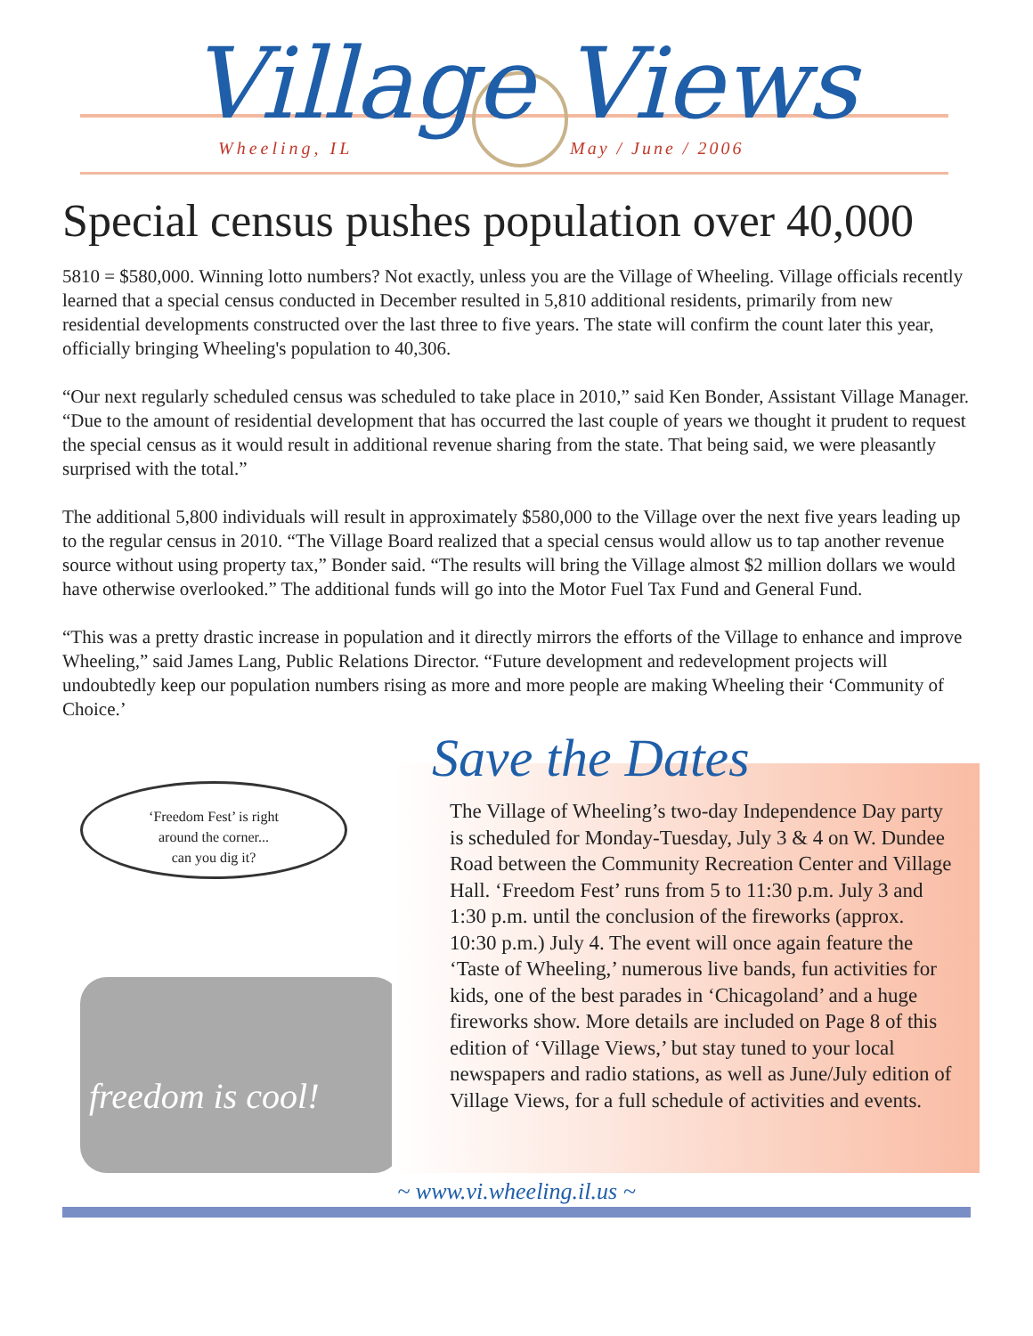Village Views
Wheeling, IL May / June / 2006
Special census pushes population over 40,000
5810 = $580,000. Winning lotto numbers? Not exactly, unless you are the Village of Wheeling. Village officials recently learned that a special census conducted in December resulted in 5,810 additional residents, primarily from new residential developments constructed over the last three to five years. The state will confirm the count later this year, officially bringing Wheeling's population to 40,306.
“Our next regularly scheduled census was scheduled to take place in 2010,” said Ken Bonder, Assistant Village Manager. “Due to the amount of residential development that has occurred the last couple of years we thought it prudent to request the special census as it would result in additional revenue sharing from the state. That being said, we were pleasantly surprised with the total.”
The additional 5,800 individuals will result in approximately $580,000 to the Village over the next five years leading up to the regular census in 2010. “The Village Board realized that a special census would allow us to tap another revenue source without using property tax,” Bonder said. “The results will bring the Village almost $2 million dollars we would have otherwise overlooked.” The additional funds will go into the Motor Fuel Tax Fund and General Fund.
“This was a pretty drastic increase in population and it directly mirrors the efforts of the Village to enhance and improve Wheeling,” said James Lang, Public Relations Director. “Future development and redevelopment projects will undoubtedly keep our population numbers rising as more and more people are making Wheeling their ‘Community of Choice.’
‘Freedom Fest’ is right
around the corner...
can you dig it?
freedom is cool!
Save the Dates
The Village of Wheeling’s two-day Independence Day party is scheduled for Monday-Tuesday, July 3 & 4 on W. Dundee Road between the Community Recreation Center and Village Hall. ‘Freedom Fest’ runs from 5 to 11:30 p.m. July 3 and 1:30 p.m. until the conclusion of the fireworks (approx. 10:30 p.m.) July 4. The event will once again feature the ‘Taste of Wheeling,’ numerous live bands, fun activities for kids, one of the best parades in ‘Chicagoland’ and a huge fireworks show. More details are included on Page 8 of this edition of ‘Village Views,’ but stay tuned to your local newspapers and radio stations, as well as June/July edition of Village Views, for a full schedule of activities and events.
~ www.vi.wheeling.il.us ~